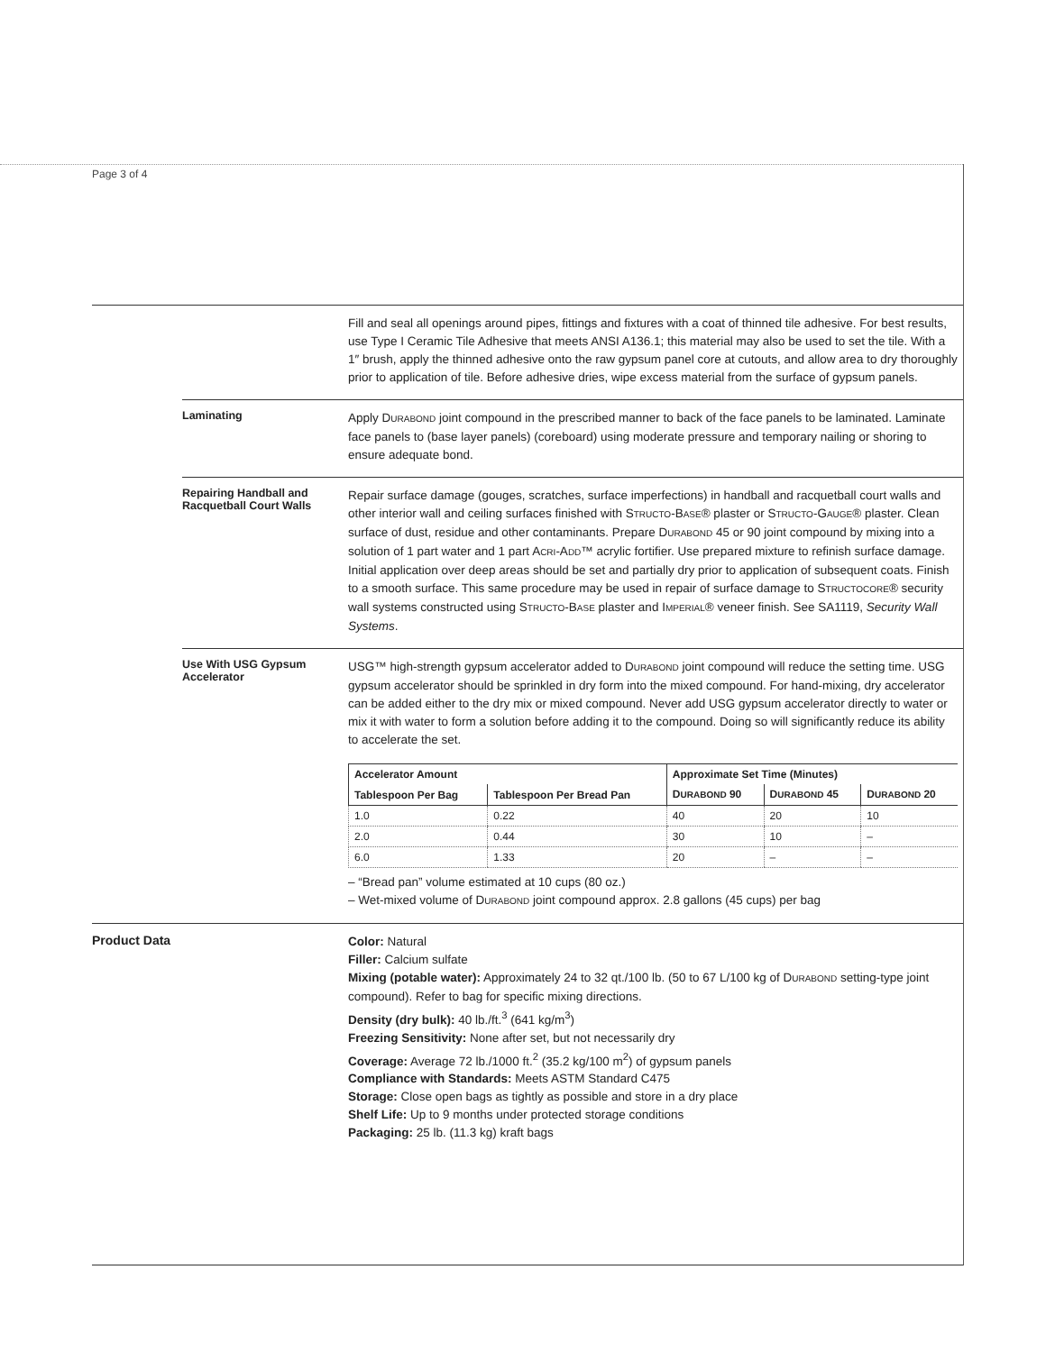Page 3 of 4
Fill and seal all openings around pipes, fittings and fixtures with a coat of thinned tile adhesive. For best results, use Type I Ceramic Tile Adhesive that meets ANSI A136.1; this material may also be used to set the tile. With a 1″ brush, apply the thinned adhesive onto the raw gypsum panel core at cutouts, and allow area to dry thoroughly prior to application of tile. Before adhesive dries, wipe excess material from the surface of gypsum panels.
Laminating
Apply DURABOND joint compound in the prescribed manner to back of the face panels to be laminated. Laminate face panels to (base layer panels) (coreboard) using moderate pressure and temporary nailing or shoring to ensure adequate bond.
Repairing Handball and Racquetball Court Walls
Repair surface damage (gouges, scratches, surface imperfections) in handball and racquetball court walls and other interior wall and ceiling surfaces finished with STRUCTO-BASE® plaster or STRUCTO-GAUGE® plaster. Clean surface of dust, residue and other contaminants. Prepare DURABOND 45 or 90 joint compound by mixing into a solution of 1 part water and 1 part ACRI-ADD™ acrylic fortifier. Use prepared mixture to refinish surface damage. Initial application over deep areas should be set and partially dry prior to application of subsequent coats. Finish to a smooth surface. This same procedure may be used in repair of surface damage to STRUCTOCORE® security wall systems constructed using STRUCTO-BASE plaster and IMPERIAL® veneer finish. See SA1119, Security Wall Systems.
Use With USG Gypsum Accelerator
USG™ high-strength gypsum accelerator added to DURABOND joint compound will reduce the setting time. USG gypsum accelerator should be sprinkled in dry form into the mixed compound. For hand-mixing, dry accelerator can be added either to the dry mix or mixed compound. Never add USG gypsum accelerator directly to water or mix it with water to form a solution before adding it to the compound. Doing so will significantly reduce its ability to accelerate the set.
| Accelerator Amount | | Approximate Set Time (Minutes) | | |
| --- | --- | --- | --- | --- |
| Tablespoon Per Bag | Tablespoon Per Bread Pan | D URABOND 90 | D URABOND 45 | D URABOND 20 |
| 1.0 | 0.22 | 40 | 20 | 10 |
| 2.0 | 0.44 | 30 | 10 | – |
| 6.0 | 1.33 | 20 | – | – |
– “Bread pan” volume estimated at 10 cups (80 oz.)
– Wet-mixed volume of DURABOND joint compound approx. 2.8 gallons (45 cups) per bag
Product Data
Color: Natural
Filler: Calcium sulfate
Mixing (potable water): Approximately 24 to 32 qt./100 lb. (50 to 67 L/100 kg of DURABOND setting-type joint compound). Refer to bag for specific mixing directions.
Density (dry bulk): 40 lb./ft.<sup>3</sup> (641 kg/m<sup>3</sup>)
Freezing Sensitivity: None after set, but not necessarily dry
Coverage: Average 72 lb./1000 ft.<sup>2</sup> (35.2 kg/100 m<sup>2</sup>) of gypsum panels
Compliance with Standards: Meets ASTM Standard C475
Storage: Close open bags as tightly as possible and store in a dry place
Shelf Life: Up to 9 months under protected storage conditions
Packaging: 25 lb. (11.3 kg) kraft bags